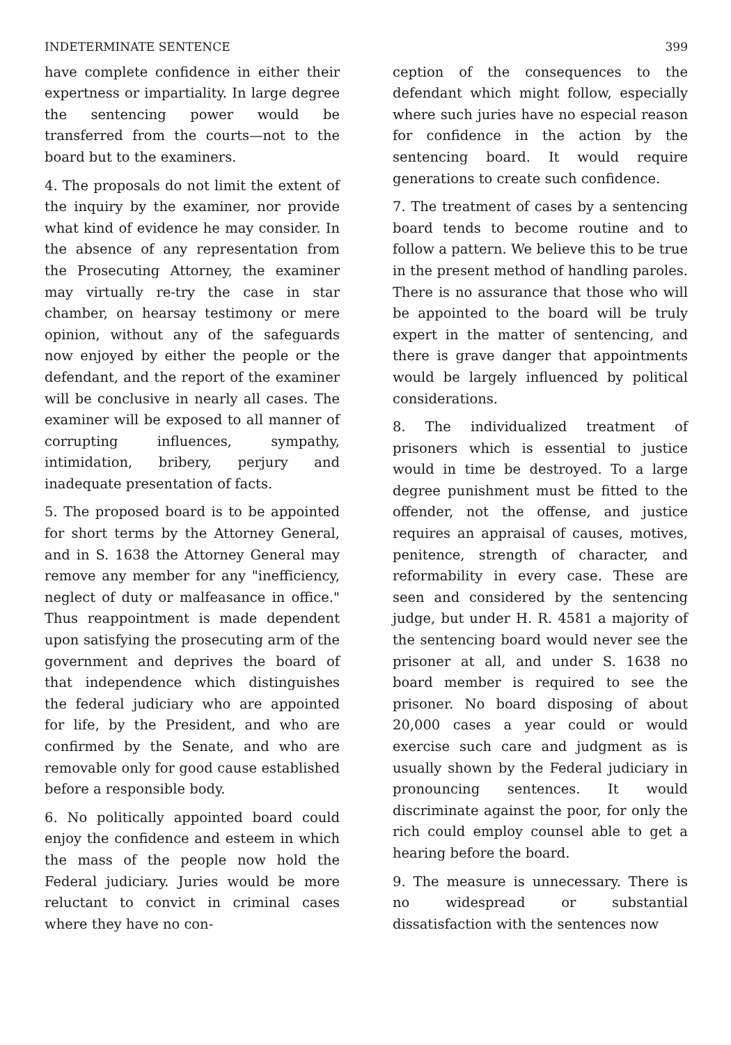INDETERMINATE SENTENCE 399
have complete confidence in either their expertness or impartiality. In large degree the sentencing power would be transferred from the courts—not to the board but to the examiners.
4. The proposals do not limit the extent of the inquiry by the examiner, nor provide what kind of evidence he may consider. In the absence of any representation from the Prosecuting Attorney, the examiner may virtually re-try the case in star chamber, on hearsay testimony or mere opinion, without any of the safeguards now enjoyed by either the people or the defendant, and the report of the examiner will be conclusive in nearly all cases. The examiner will be exposed to all manner of corrupting influences, sympathy, intimidation, bribery, perjury and inadequate presentation of facts.
5. The proposed board is to be appointed for short terms by the Attorney General, and in S. 1638 the Attorney General may remove any member for any "inefficiency, neglect of duty or malfeasance in office." Thus reappointment is made dependent upon satisfying the prosecuting arm of the government and deprives the board of that independence which distinguishes the federal judiciary who are appointed for life, by the President, and who are confirmed by the Senate, and who are removable only for good cause established before a responsible body.
6. No politically appointed board could enjoy the confidence and esteem in which the mass of the people now hold the Federal judiciary. Juries would be more reluctant to convict in criminal cases where they have no con-
ception of the consequences to the defendant which might follow, especially where such juries have no especial reason for confidence in the action by the sentencing board. It would require generations to create such confidence.
7. The treatment of cases by a sentencing board tends to become routine and to follow a pattern. We believe this to be true in the present method of handling paroles. There is no assurance that those who will be appointed to the board will be truly expert in the matter of sentencing, and there is grave danger that appointments would be largely influenced by political considerations.
8. The individualized treatment of prisoners which is essential to justice would in time be destroyed. To a large degree punishment must be fitted to the offender, not the offense, and justice requires an appraisal of causes, motives, penitence, strength of character, and reformability in every case. These are seen and considered by the sentencing judge, but under H. R. 4581 a majority of the sentencing board would never see the prisoner at all, and under S. 1638 no board member is required to see the prisoner. No board disposing of about 20,000 cases a year could or would exercise such care and judgment as is usually shown by the Federal judiciary in pronouncing sentences. It would discriminate against the poor, for only the rich could employ counsel able to get a hearing before the board.
9. The measure is unnecessary. There is no widespread or substantial dissatisfaction with the sentences now